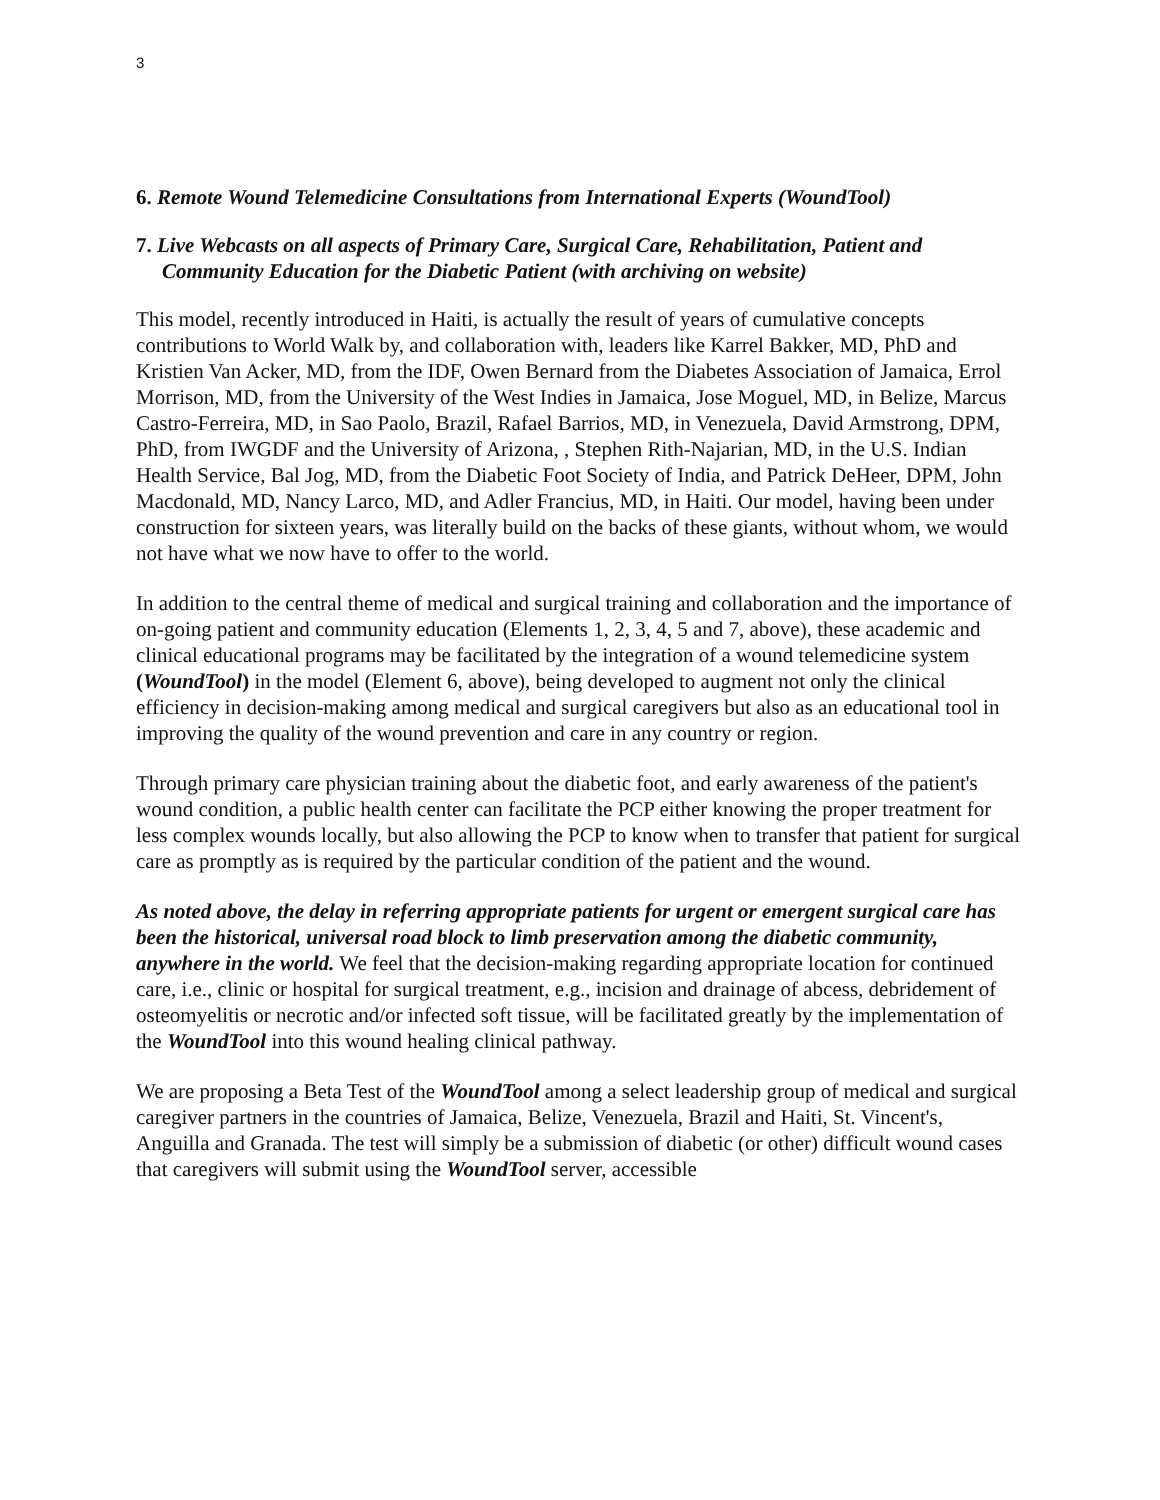3
6. Remote Wound Telemedicine Consultations from International Experts (WoundTool)
7. Live Webcasts on all aspects of Primary Care, Surgical Care, Rehabilitation, Patient and Community Education for the Diabetic Patient (with archiving on website)
This model, recently introduced in Haiti, is actually the result of years of cumulative concepts contributions to World Walk by, and collaboration with, leaders like Karrel Bakker, MD, PhD and Kristien Van Acker, MD, from the IDF, Owen Bernard from the Diabetes Association of Jamaica, Errol Morrison, MD, from the University of the West Indies in Jamaica, Jose Moguel, MD, in Belize, Marcus Castro-Ferreira, MD, in Sao Paolo, Brazil, Rafael Barrios, MD, in Venezuela, David Armstrong, DPM, PhD, from IWGDF and the University of Arizona, , Stephen Rith-Najarian, MD, in the U.S. Indian Health Service, Bal Jog, MD, from the Diabetic Foot Society of India, and Patrick DeHeer, DPM, John Macdonald, MD, Nancy Larco, MD, and Adler Francius, MD, in Haiti. Our model, having been under construction for sixteen years, was literally build on the backs of these giants, without whom, we would not have what we now have to offer to the world.
In addition to the central theme of medical and surgical training and collaboration and the importance of on-going patient and community education (Elements 1, 2, 3, 4, 5 and 7, above), these academic and clinical educational programs may be facilitated by the integration of a wound telemedicine system (WoundTool) in the model (Element 6, above), being developed to augment not only the clinical efficiency in decision-making among medical and surgical caregivers but also as an educational tool in improving the quality of the wound prevention and care in any country or region.
Through primary care physician training about the diabetic foot, and early awareness of the patient's wound condition, a public health center can facilitate the PCP either knowing the proper treatment for less complex wounds locally, but also allowing the PCP to know when to transfer that patient for surgical care as promptly as is required by the particular condition of the patient and the wound.
As noted above, the delay in referring appropriate patients for urgent or emergent surgical care has been the historical, universal road block to limb preservation among the diabetic community, anywhere in the world. We feel that the decision-making regarding appropriate location for continued care, i.e., clinic or hospital for surgical treatment, e.g., incision and drainage of abcess, debridement of osteomyelitis or necrotic and/or infected soft tissue, will be facilitated greatly by the implementation of the WoundTool into this wound healing clinical pathway.
We are proposing a Beta Test of the WoundTool among a select leadership group of medical and surgical caregiver partners in the countries of Jamaica, Belize, Venezuela, Brazil and Haiti, St. Vincent's, Anguilla and Granada. The test will simply be a submission of diabetic (or other) difficult wound cases that caregivers will submit using the WoundTool server, accessible